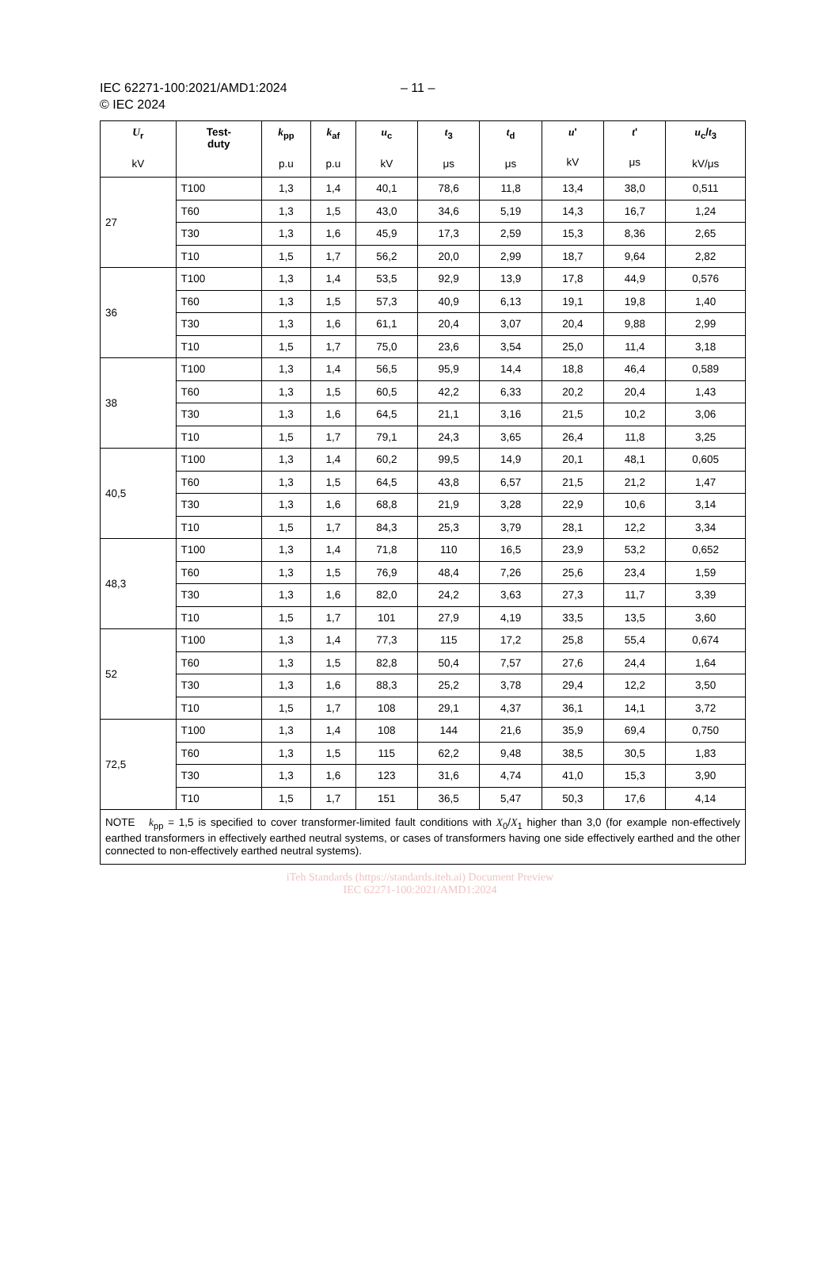IEC 62271-100:2021/AMD1:2024
© IEC 2024
– 11 –
| U<sub>r</sub> kV | Test- duty | k<sub>pp</sub> p.u | k<sub>af</sub> p.u | u<sub>c</sub> kV | t<sub>3</sub> μs | t<sub>d</sub> μs | u ' kV | t ' μs | u<sub>c</sub>/ t<sub>3</sub> kV/μs |
| --- | --- | --- | --- | --- | --- | --- | --- | --- | --- |
| 27 | T100 | 1,3 | 1,4 | 40,1 | 78,6 | 11,8 | 13,4 | 38,0 | 0,511 |
| | T60 | 1,3 | 1,5 | 43,0 | 34,6 | 5,19 | 14,3 | 16,7 | 1,24 |
| | T30 | 1,3 | 1,6 | 45,9 | 17,3 | 2,59 | 15,3 | 8,36 | 2,65 |
| | T10 | 1,5 | 1,7 | 56,2 | 20,0 | 2,99 | 18,7 | 9,64 | 2,82 |
| 36 | T100 | 1,3 | 1,4 | 53,5 | 92,9 | 13,9 | 17,8 | 44,9 | 0,576 |
| | T60 | 1,3 | 1,5 | 57,3 | 40,9 | 6,13 | 19,1 | 19,8 | 1,40 |
| | T30 | 1,3 | 1,6 | 61,1 | 20,4 | 3,07 | 20,4 | 9,88 | 2,99 |
| | T10 | 1,5 | 1,7 | 75,0 | 23,6 | 3,54 | 25,0 | 11,4 | 3,18 |
| 38 | T100 | 1,3 | 1,4 | 56,5 | 95,9 | 14,4 | 18,8 | 46,4 | 0,589 |
| | T60 | 1,3 | 1,5 | 60,5 | 42,2 | 6,33 | 20,2 | 20,4 | 1,43 |
| | T30 | 1,3 | 1,6 | 64,5 | 21,1 | 3,16 | 21,5 | 10,2 | 3,06 |
| | T10 | 1,5 | 1,7 | 79,1 | 24,3 | 3,65 | 26,4 | 11,8 | 3,25 |
| 40,5 | T100 | 1,3 | 1,4 | 60,2 | 99,5 | 14,9 | 20,1 | 48,1 | 0,605 |
| | T60 | 1,3 | 1,5 | 64,5 | 43,8 | 6,57 | 21,5 | 21,2 | 1,47 |
| | T30 | 1,3 | 1,6 | 68,8 | 21,9 | 3,28 | 22,9 | 10,6 | 3,14 |
| | T10 | 1,5 | 1,7 | 84,3 | 25,3 | 3,79 | 28,1 | 12,2 | 3,34 |
| 48,3 | T100 | 1,3 | 1,4 | 71,8 | 110 | 16,5 | 23,9 | 53,2 | 0,652 |
| | T60 | 1,3 | 1,5 | 76,9 | 48,4 | 7,26 | 25,6 | 23,4 | 1,59 |
| | T30 | 1,3 | 1,6 | 82,0 | 24,2 | 3,63 | 27,3 | 11,7 | 3,39 |
| | T10 | 1,5 | 1,7 | 101 | 27,9 | 4,19 | 33,5 | 13,5 | 3,60 |
| 52 | T100 | 1,3 | 1,4 | 77,3 | 115 | 17,2 | 25,8 | 55,4 | 0,674 |
| | T60 | 1,3 | 1,5 | 82,8 | 50,4 | 7,57 | 27,6 | 24,4 | 1,64 |
| | T30 | 1,3 | 1,6 | 88,3 | 25,2 | 3,78 | 29,4 | 12,2 | 3,50 |
| | T10 | 1,5 | 1,7 | 108 | 29,1 | 4,37 | 36,1 | 14,1 | 3,72 |
| 72,5 | T100 | 1,3 | 1,4 | 108 | 144 | 21,6 | 35,9 | 69,4 | 0,750 |
| | T60 | 1,3 | 1,5 | 115 | 62,2 | 9,48 | 38,5 | 30,5 | 1,83 |
| | T30 | 1,3 | 1,6 | 123 | 31,6 | 4,74 | 41,0 | 15,3 | 3,90 |
| | T10 | 1,5 | 1,7 | 151 | 36,5 | 5,47 | 50,3 | 17,6 | 4,14 |
| NOTE k<sub>pp</sub> = 1,5 is specified to cover transformer-limited fault conditions with X<sub>0</sub>/ X<sub>1</sub> higher than 3,0 (for example non-effectively earthed transformers in effectively earthed neutral systems, or cases of transformers having one side effectively earthed and the other connected to non-effectively earthed neutral systems). | | | | | | | | | |
iTeh Standards (https://standards.iteh.ai) Document Preview
IEC 62271-100:2021/AMD1:2024